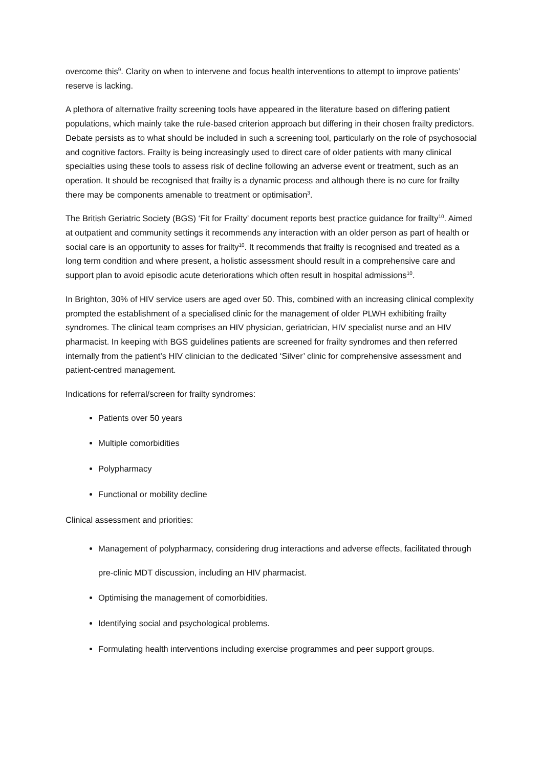overcome this<sup>9</sup>. Clarity on when to intervene and focus health interventions to attempt to improve patients’ reserve is lacking.
A plethora of alternative frailty screening tools have appeared in the literature based on differing patient populations, which mainly take the rule-based criterion approach but differing in their chosen frailty predictors. Debate persists as to what should be included in such a screening tool, particularly on the role of psychosocial and cognitive factors. Frailty is being increasingly used to direct care of older patients with many clinical specialties using these tools to assess risk of decline following an adverse event or treatment, such as an operation. It should be recognised that frailty is a dynamic process and although there is no cure for frailty there may be components amenable to treatment or optimisation<sup>3</sup>.
The British Geriatric Society (BGS) ‘Fit for Frailty’ document reports best practice guidance for frailty<sup>10</sup>. Aimed at outpatient and community settings it recommends any interaction with an older person as part of health or social care is an opportunity to asses for frailty<sup>10</sup>. It recommends that frailty is recognised and treated as a long term condition and where present, a holistic assessment should result in a comprehensive care and support plan to avoid episodic acute deteriorations which often result in hospital admissions<sup>10</sup>.
In Brighton, 30% of HIV service users are aged over 50. This, combined with an increasing clinical complexity prompted the establishment of a specialised clinic for the management of older PLWH exhibiting frailty syndromes. The clinical team comprises an HIV physician, geriatrician, HIV specialist nurse and an HIV pharmacist. In keeping with BGS guidelines patients are screened for frailty syndromes and then referred internally from the patient’s HIV clinician to the dedicated ‘Silver’ clinic for comprehensive assessment and patient-centred management.
Indications for referral/screen for frailty syndromes:
Patients over 50 years
Multiple comorbidities
Polypharmacy
Functional or mobility decline
Clinical assessment and priorities:
Management of polypharmacy, considering drug interactions and adverse effects, facilitated through pre-clinic MDT discussion, including an HIV pharmacist.
Optimising the management of comorbidities.
Identifying social and psychological problems.
Formulating health interventions including exercise programmes and peer support groups.